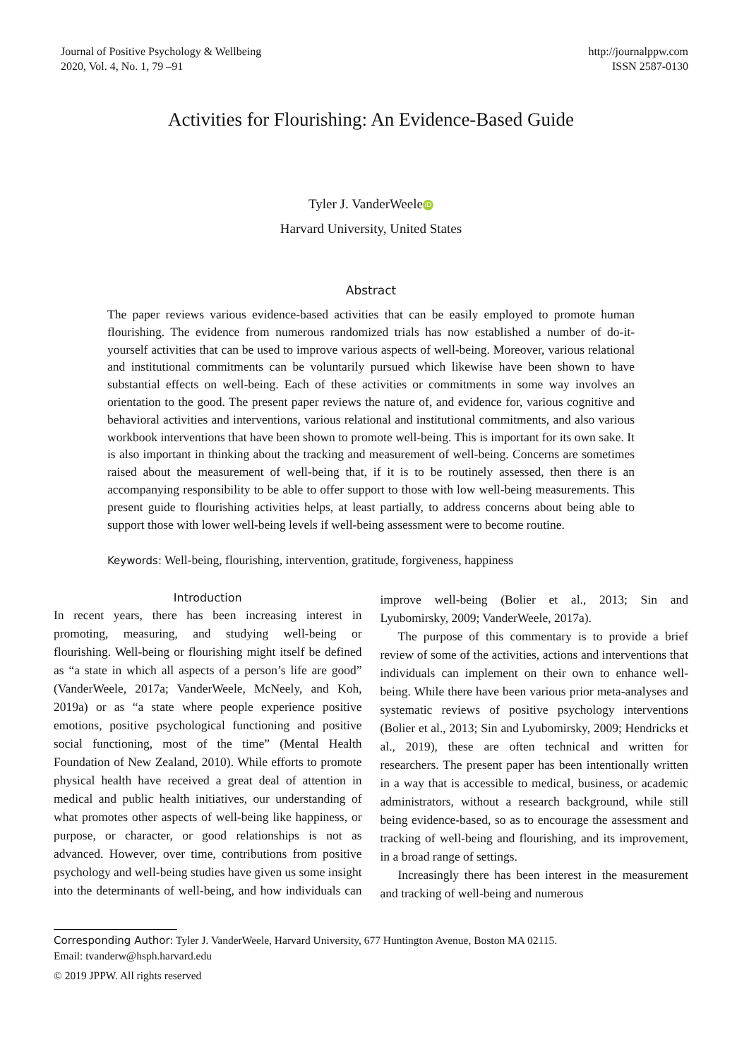Journal of Positive Psychology & Wellbeing
2020, Vol. 4, No. 1, 79 –91
http://journalppw.com
ISSN 2587-0130
Activities for Flourishing: An Evidence-Based Guide
Tyler J. VanderWeele iD
Harvard University, United States
Abstract
The paper reviews various evidence-based activities that can be easily employed to promote human flourishing. The evidence from numerous randomized trials has now established a number of do-it-yourself activities that can be used to improve various aspects of well-being. Moreover, various relational and institutional commitments can be voluntarily pursued which likewise have been shown to have substantial effects on well-being. Each of these activities or commitments in some way involves an orientation to the good. The present paper reviews the nature of, and evidence for, various cognitive and behavioral activities and interventions, various relational and institutional commitments, and also various workbook interventions that have been shown to promote well-being. This is important for its own sake. It is also important in thinking about the tracking and measurement of well-being. Concerns are sometimes raised about the measurement of well-being that, if it is to be routinely assessed, then there is an accompanying responsibility to be able to offer support to those with low well-being measurements. This present guide to flourishing activities helps, at least partially, to address concerns about being able to support those with lower well-being levels if well-being assessment were to become routine.
Keywords: Well-being, flourishing, intervention, gratitude, forgiveness, happiness
Introduction
In recent years, there has been increasing interest in promoting, measuring, and studying well-being or flourishing. Well-being or flourishing might itself be defined as “a state in which all aspects of a person’s life are good” (VanderWeele, 2017a; VanderWeele, McNeely, and Koh, 2019a) or as “a state where people experience positive emotions, positive psychological functioning and positive social functioning, most of the time” (Mental Health Foundation of New Zealand, 2010). While efforts to promote physical health have received a great deal of attention in medical and public health initiatives, our understanding of what promotes other aspects of well-being like happiness, or purpose, or character, or good relationships is not as advanced. However, over time, contributions from positive psychology and well-being studies have given us some insight into the determinants of well-being, and how individuals can improve well-being (Bolier et al., 2013; Sin and Lyubomirsky, 2009; VanderWeele, 2017a).
The purpose of this commentary is to provide a brief review of some of the activities, actions and interventions that individuals can implement on their own to enhance well-being. While there have been various prior meta-analyses and systematic reviews of positive psychology interventions (Bolier et al., 2013; Sin and Lyubomirsky, 2009; Hendricks et al., 2019), these are often technical and written for researchers. The present paper has been intentionally written in a way that is accessible to medical, business, or academic administrators, without a research background, while still being evidence-based, so as to encourage the assessment and tracking of well-being and flourishing, and its improvement, in a broad range of settings.
Increasingly there has been interest in the measurement and tracking of well-being and numerous
Corresponding Author: Tyler J. VanderWeele, Harvard University, 677 Huntington Avenue, Boston MA 02115.
Email: tvanderw@hsph.harvard.edu
© 2019 JPPW. All rights reserved